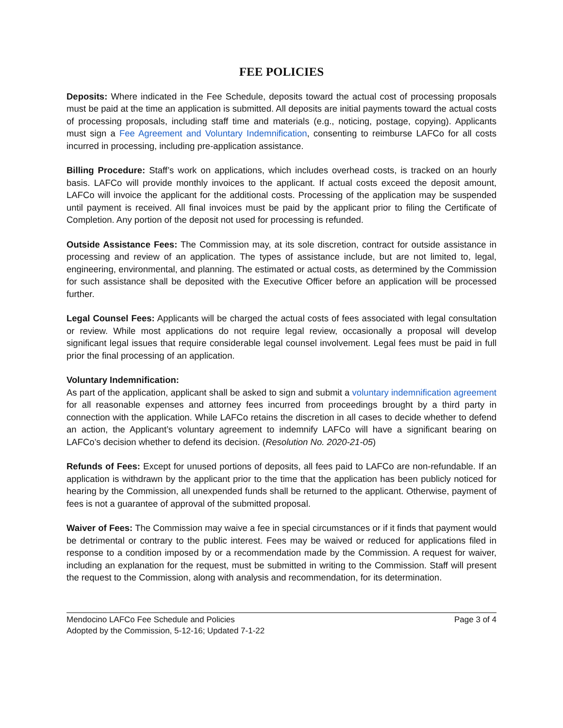FEE POLICIES
Deposits: Where indicated in the Fee Schedule, deposits toward the actual cost of processing proposals must be paid at the time an application is submitted. All deposits are initial payments toward the actual costs of processing proposals, including staff time and materials (e.g., noticing, postage, copying). Applicants must sign a Fee Agreement and Voluntary Indemnification, consenting to reimburse LAFCo for all costs incurred in processing, including pre-application assistance.
Billing Procedure: Staff’s work on applications, which includes overhead costs, is tracked on an hourly basis. LAFCo will provide monthly invoices to the applicant. If actual costs exceed the deposit amount, LAFCo will invoice the applicant for the additional costs. Processing of the application may be suspended until payment is received. All final invoices must be paid by the applicant prior to filing the Certificate of Completion. Any portion of the deposit not used for processing is refunded.
Outside Assistance Fees: The Commission may, at its sole discretion, contract for outside assistance in processing and review of an application. The types of assistance include, but are not limited to, legal, engineering, environmental, and planning. The estimated or actual costs, as determined by the Commission for such assistance shall be deposited with the Executive Officer before an application will be processed further.
Legal Counsel Fees: Applicants will be charged the actual costs of fees associated with legal consultation or review. While most applications do not require legal review, occasionally a proposal will develop significant legal issues that require considerable legal counsel involvement. Legal fees must be paid in full prior the final processing of an application.
Voluntary Indemnification:
As part of the application, applicant shall be asked to sign and submit a voluntary indemnification agreement for all reasonable expenses and attorney fees incurred from proceedings brought by a third party in connection with the application. While LAFCo retains the discretion in all cases to decide whether to defend an action, the Applicant’s voluntary agreement to indemnify LAFCo will have a significant bearing on LAFCo’s decision whether to defend its decision. (Resolution No. 2020-21-05)
Refunds of Fees: Except for unused portions of deposits, all fees paid to LAFCo are non-refundable. If an application is withdrawn by the applicant prior to the time that the application has been publicly noticed for hearing by the Commission, all unexpended funds shall be returned to the applicant. Otherwise, payment of fees is not a guarantee of approval of the submitted proposal.
Waiver of Fees: The Commission may waive a fee in special circumstances or if it finds that payment would be detrimental or contrary to the public interest. Fees may be waived or reduced for applications filed in response to a condition imposed by or a recommendation made by the Commission. A request for waiver, including an explanation for the request, must be submitted in writing to the Commission. Staff will present the request to the Commission, along with analysis and recommendation, for its determination.
Mendocino LAFCo Fee Schedule and Policies Page 3 of 4
Adopted by the Commission, 5-12-16; Updated 7-1-22